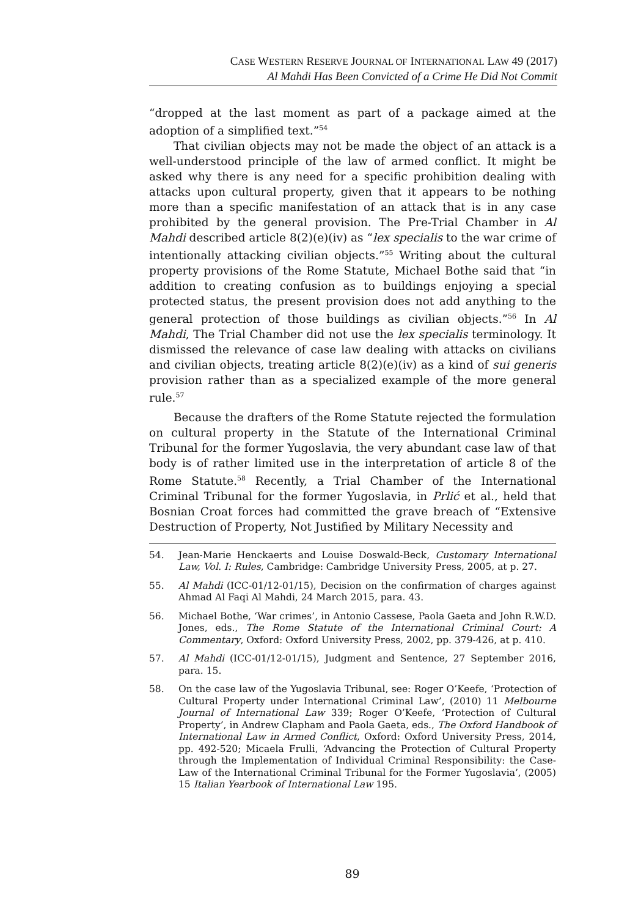CASE WESTERN RESERVE JOURNAL OF INTERNATIONAL LAW 49 (2017)
Al Mahdi Has Been Convicted of a Crime He Did Not Commit
“dropped at the last moment as part of a package aimed at the adoption of a simplified text.”<sup>54</sup>
That civilian objects may not be made the object of an attack is a well-understood principle of the law of armed conflict. It might be asked why there is any need for a specific prohibition dealing with attacks upon cultural property, given that it appears to be nothing more than a specific manifestation of an attack that is in any case prohibited by the general provision. The Pre-Trial Chamber in Al Mahdi described article 8(2)(e)(iv) as “lex specialis to the war crime of intentionally attacking civilian objects.”<sup>55</sup> Writing about the cultural property provisions of the Rome Statute, Michael Bothe said that “in addition to creating confusion as to buildings enjoying a special protected status, the present provision does not add anything to the general protection of those buildings as civilian objects.”<sup>56</sup> In Al Mahdi, The Trial Chamber did not use the lex specialis terminology. It dismissed the relevance of case law dealing with attacks on civilians and civilian objects, treating article 8(2)(e)(iv) as a kind of sui generis provision rather than as a specialized example of the more general rule.<sup>57</sup>
Because the drafters of the Rome Statute rejected the formulation on cultural property in the Statute of the International Criminal Tribunal for the former Yugoslavia, the very abundant case law of that body is of rather limited use in the interpretation of article 8 of the Rome Statute.<sup>58</sup> Recently, a Trial Chamber of the International Criminal Tribunal for the former Yugoslavia, in Prlić et al., held that Bosnian Croat forces had committed the grave breach of “Extensive Destruction of Property, Not Justified by Military Necessity and
54. Jean-Marie Henckaerts and Louise Doswald-Beck, Customary International Law, Vol. I: Rules, Cambridge: Cambridge University Press, 2005, at p. 27.
55. Al Mahdi (ICC-01/12-01/15), Decision on the confirmation of charges against Ahmad Al Faqi Al Mahdi, 24 March 2015, para. 43.
56. Michael Bothe, ‘War crimes’, in Antonio Cassese, Paola Gaeta and John R.W.D. Jones, eds., The Rome Statute of the International Criminal Court: A Commentary, Oxford: Oxford University Press, 2002, pp. 379-426, at p. 410.
57. Al Mahdi (ICC-01/12-01/15), Judgment and Sentence, 27 September 2016, para. 15.
58. On the case law of the Yugoslavia Tribunal, see: Roger O’Keefe, ‘Protection of Cultural Property under International Criminal Law’, (2010) 11 Melbourne Journal of International Law 339; Roger O’Keefe, ‘Protection of Cultural Property’, in Andrew Clapham and Paola Gaeta, eds., The Oxford Handbook of International Law in Armed Conflict, Oxford: Oxford University Press, 2014, pp. 492-520; Micaela Frulli, ‘Advancing the Protection of Cultural Property through the Implementation of Individual Criminal Responsibility: the Case-Law of the International Criminal Tribunal for the Former Yugoslavia’, (2005) 15 Italian Yearbook of International Law 195.
89